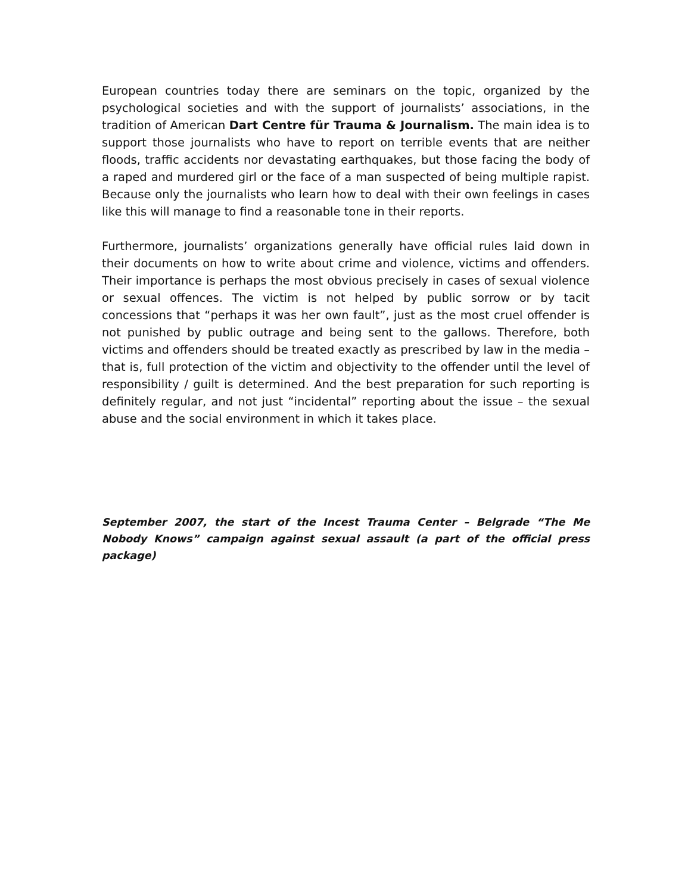European countries today there are seminars on the topic, organized by the psychological societies and with the support of journalists’ associations, in the tradition of American Dart Centre für Trauma & Journalism. The main idea is to support those journalists who have to report on terrible events that are neither floods, traffic accidents nor devastating earthquakes, but those facing the body of a raped and murdered girl or the face of a man suspected of being multiple rapist. Because only the journalists who learn how to deal with their own feelings in cases like this will manage to find a reasonable tone in their reports.
Furthermore, journalists’ organizations generally have official rules laid down in their documents on how to write about crime and violence, victims and offenders. Their importance is perhaps the most obvious precisely in cases of sexual violence or sexual offences. The victim is not helped by public sorrow or by tacit concessions that “perhaps it was her own fault”, just as the most cruel offender is not punished by public outrage and being sent to the gallows. Therefore, both victims and offenders should be treated exactly as prescribed by law in the media – that is, full protection of the victim and objectivity to the offender until the level of responsibility / guilt is determined. And the best preparation for such reporting is definitely regular, and not just “incidental” reporting about the issue – the sexual abuse and the social environment in which it takes place.
September 2007, the start of the Incest Trauma Center – Belgrade “The Me Nobody Knows” campaign against sexual assault (a part of the official press package)